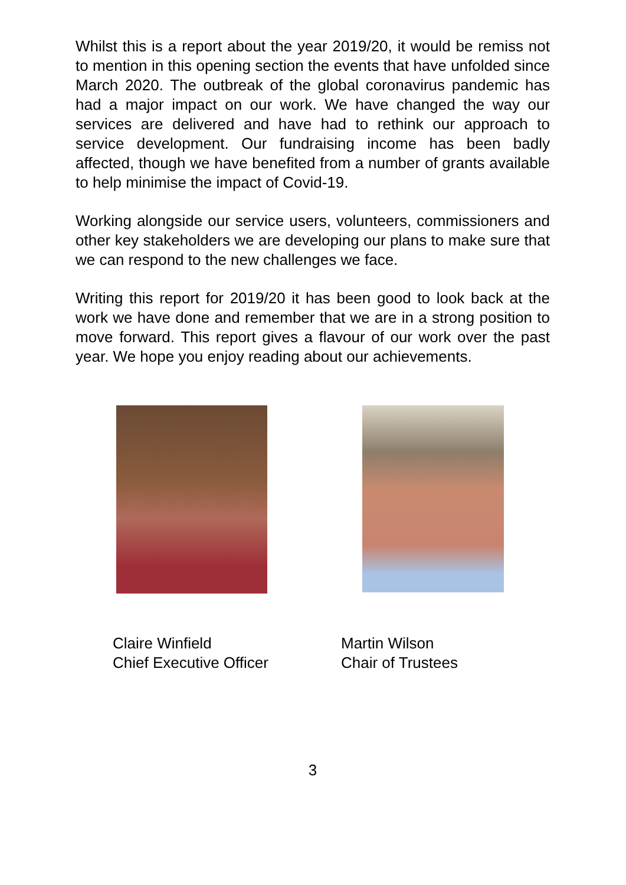Whilst this is a report about the year 2019/20, it would be remiss not to mention in this opening section the events that have unfolded since March 2020. The outbreak of the global coronavirus pandemic has had a major impact on our work. We have changed the way our services are delivered and have had to rethink our approach to service development. Our fundraising income has been badly affected, though we have benefited from a number of grants available to help minimise the impact of Covid-19.
Working alongside our service users, volunteers, commissioners and other key stakeholders we are developing our plans to make sure that we can respond to the new challenges we face.
Writing this report for 2019/20 it has been good to look back at the work we have done and remember that we are in a strong position to move forward. This report gives a flavour of our work over the past year. We hope you enjoy reading about our achievements.
Claire Winfield
Chief Executive Officer
Martin Wilson
Chair of Trustees
3